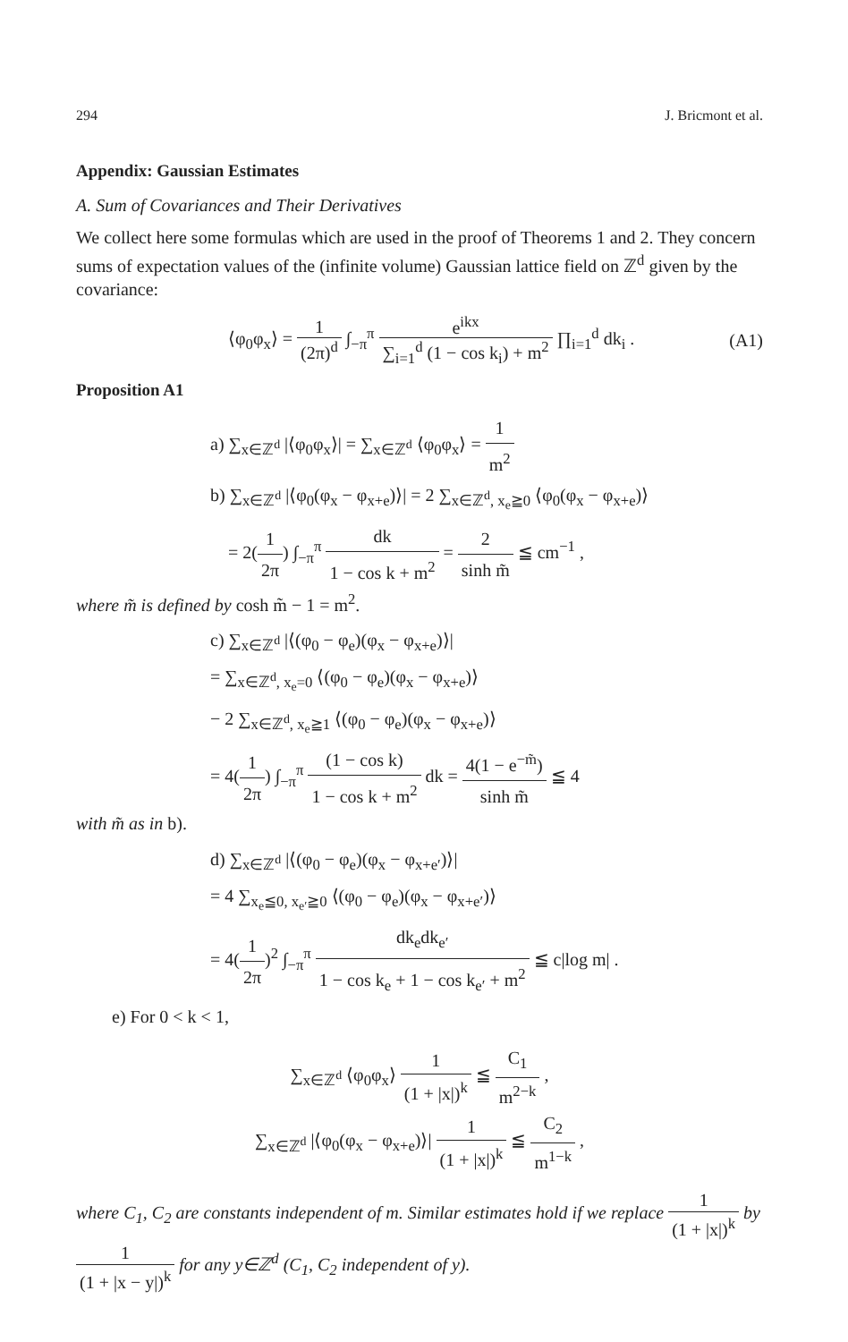294 J. Bricmont et al.
Appendix: Gaussian Estimates
A. Sum of Covariances and Their Derivatives
We collect here some formulas which are used in the proof of Theorems 1 and 2. They concern sums of expectation values of the (infinite volume) Gaussian lattice field on ℤ<sup>d</sup> given by the covariance:
⟨φ<sub>0</sub>φ<sub>x</sub>⟩ = 1 (2π)<sup>d</sup> ∫<sub>−π</sub><sup>π</sup> e<sup>ikx</sup> ∑<sub>i=1</sub><sup>d</sup> (1 − cos k<sub>i</sub>) + m<sup>2</sup> ∏<sub>i=1</sub><sup>d</sup> dk<sub>i</sub> . (A1)
Proposition A1
a) ∑<sub>x∈ℤ<sup>d</sup></sub> |⟨φ<sub>0</sub>φ<sub>x</sub>⟩| = ∑<sub>x∈ℤ<sup>d</sup></sub> ⟨φ<sub>0</sub>φ<sub>x</sub>⟩ = 1 m<sup>2</sup>
b) ∑<sub>x∈ℤ<sup>d</sup></sub> |⟨φ<sub>0</sub>(φ<sub>x</sub> − φ<sub>x+e</sub>)⟩| = 2 ∑<sub>x∈ℤ<sup>d</sup>, x<sub>e</sub>≧0</sub> ⟨φ<sub>0</sub>(φ<sub>x</sub> − φ<sub>x+e</sub>)⟩
= 2(1 2π) ∫<sub>−π</sub><sup>π</sup> dk 1 − cos k + m<sup>2</sup> = 2 sinh m̃ ≦ cm<sup>−1</sup> ,
where m̃ is defined by cosh m̃ − 1 = m<sup>2</sup>.
c) ∑<sub>x∈ℤ<sup>d</sup></sub> |⟨(φ<sub>0</sub> − φ<sub>e</sub>)(φ<sub>x</sub> − φ<sub>x+e</sub>)⟩|
= ∑<sub>x∈ℤ<sup>d</sup>, x<sub>e</sub>=0</sub> ⟨(φ<sub>0</sub> − φ<sub>e</sub>)(φ<sub>x</sub> − φ<sub>x+e</sub>)⟩
− 2 ∑<sub>x∈ℤ<sup>d</sup>, x<sub>e</sub>≧1</sub> ⟨(φ<sub>0</sub> − φ<sub>e</sub>)(φ<sub>x</sub> − φ<sub>x+e</sub>)⟩
= 4(1 2π) ∫<sub>−π</sub><sup>π</sup> (1 − cos k) 1 − cos k + m<sup>2</sup> dk = 4(1 − e<sup>−m̃</sup>) sinh m̃ ≦ 4
with m̃ as in b).
d) ∑<sub>x∈ℤ<sup>d</sup></sub> |⟨(φ<sub>0</sub> − φ<sub>e</sub>)(φ<sub>x</sub> − φ<sub>x+e′</sub>)⟩|
= 4 ∑<sub>x<sub>e</sub>≦0, x<sub>e′</sub>≧0</sub> ⟨(φ<sub>0</sub> − φ<sub>e</sub>)(φ<sub>x</sub> − φ<sub>x+e′</sub>)⟩
= 4(1 2π)<sup>2</sup> ∫<sub>−π</sub><sup>π</sup> dk<sub>e</sub>dk<sub>e′</sub> 1 − cos k<sub>e</sub> + 1 − cos k<sub>e′</sub> + m<sup>2</sup> ≦ c|log m| .
e) For 0 < k < 1,
∑<sub>x∈ℤ<sup>d</sup></sub> ⟨φ<sub>0</sub>φ<sub>x</sub>⟩ 1 (1 + |x|)<sup>k</sup> ≦ C<sub>1</sub> m<sup>2−k</sup> ,
∑<sub>x∈ℤ<sup>d</sup></sub> |⟨φ<sub>0</sub>(φ<sub>x</sub> − φ<sub>x+e</sub>)⟩| 1 (1 + |x|)<sup>k</sup> ≦ C<sub>2</sub> m<sup>1−k</sup> ,
where C<sub>1</sub>, C<sub>2</sub> are constants independent of m. Similar estimates hold if we replace 1 (1 + |x|)<sup>k</sup> by 1 (1 + |x − y|)<sup>k</sup> for any y∈ℤ<sup>d</sup> (C<sub>1</sub>, C<sub>2</sub> independent of y).